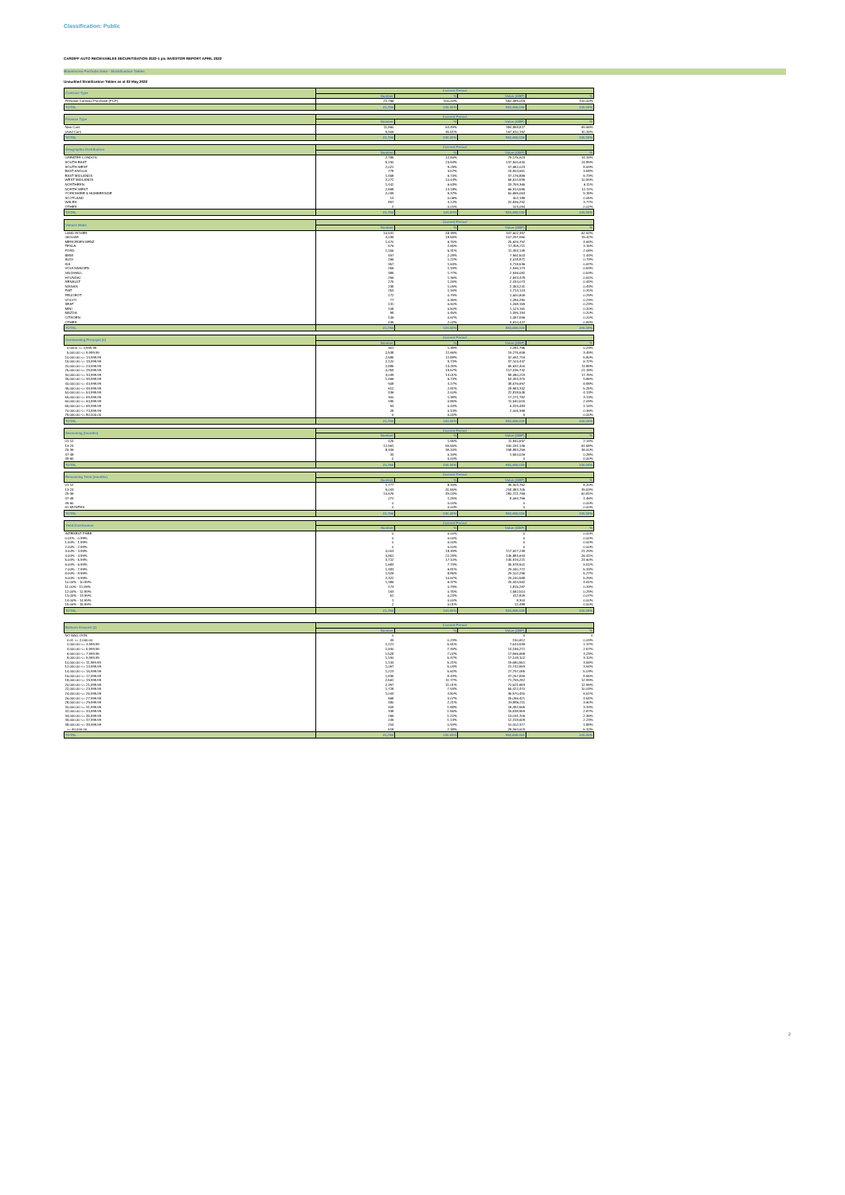Classification: Public
CARDIFF AUTO RECEIVABLES SECURITISATION 2022-1 plc INVESTOR REPORT APRIL 2022
Blackhorse Portfolio Data - Stratification Tables
Unaudited Stratification Tables as at 02 May 2022
| Contract Type | Current Period | | | |
| --- | --- | --- | --- | --- |
| | Number | % | Value (GBP) | % |
| Personal Contract Purchase (PCP) | 21,766 | 100.00% | 552,469,019 | 100.00% |
| TOTAL | 21,766 | 100.00% | 552,469,019 | 100.00% |
| Finance Type | Current Period | | | |
| --- | --- | --- | --- | --- |
| | Number | % | Value (GBP) | % |
| New Cars | 11,860 | 54.49% | 384,858,827 | 69.66% |
| Used Cars | 9,906 | 45.51% | 167,610,192 | 30.34% |
| TOTAL | 21,766 | 100.00% | 552,469,019 | 100.00% |
| Geographic Distribution | Current Period | | | |
| --- | --- | --- | --- | --- |
| | Number | % | Value (GBP) | % |
| GREATER LONDON | 2,785 | 12.80% | 79,175,623 | 14.33% |
| SOUTH EAST | 5,190 | 23.84% | 137,500,640 | 24.89% |
| SOUTH WEST | 2,021 | 9.29% | 47,682,023 | 8.63% |
| EAST ANGLIA | 778 | 3.57% | 19,804,651 | 3.58% |
| EAST MIDLANDS | 1,458 | 6.70% | 37,176,886 | 6.73% |
| WEST MIDLANDS | 2,272 | 10.44% | 58,514,599 | 10.59% |
| NORTHERN | 1,442 | 6.63% | 33,759,365 | 6.11% |
| NORTH WEST | 2,868 | 13.18% | 66,914,595 | 12.11% |
| YORKSHIRE & HUMBERSIDE | 2,039 | 9.37% | 50,699,053 | 9.18% |
| SCOTLAND | 13 | 0.06% | 302,188 | 0.05% |
| WALES | 897 | 4.12% | 20,836,292 | 3.77% |
| OTHER | 2 | 0.01% | 103,094 | 0.02% |
| TOTAL | 21,766 | 100.00% | 552,469,019 | 100.00% |
| Vehicle Make | Current Period | | | |
| --- | --- | --- | --- | --- |
| | Number | % | Value (GBP) | % |
| LAND ROVER | 10,531 | 48.38% | 347,602,397 | 62.92% |
| JAGUAR | 4,039 | 18.56% | 107,297,960 | 19.42% |
| MERCEDES-BENZ | 1,470 | 6.75% | 25,626,797 | 4.64% |
| TESLA | 576 | 2.65% | 17,459,211 | 3.16% |
| FORD | 1,156 | 5.31% | 11,493,149 | 2.08% |
| BMW | 497 | 2.28% | 7,961,503 | 1.44% |
| AUDI | 266 | 1.22% | 4,018,871 | 0.73% |
| KIA | 357 | 1.64% | 3,718,536 | 0.67% |
| VOLKSWAGEN | 256 | 1.18% | 2,936,174 | 0.53% |
| VAUXHALL | 385 | 1.77% | 2,936,082 | 0.53% |
| HYUNDAI | 296 | 1.36% | 2,843,478 | 0.51% |
| RENAULT | 275 | 1.26% | 2,434,073 | 0.44% |
| NISSAN | 238 | 1.09% | 2,353,241 | 0.43% |
| FIAT | 253 | 1.16% | 1,713,124 | 0.31% |
| PEUGEOT | 172 | 0.79% | 1,600,606 | 0.29% |
| VOLVO | 77 | 0.35% | 1,286,280 | 0.23% |
| SEAT | 131 | 0.60% | 1,268,159 | 0.23% |
| MINI | 108 | 0.50% | 1,123,161 | 0.20% |
| MAZDA | 98 | 0.45% | 1,095,194 | 0.20% |
| CITROEN | 146 | 0.67% | 1,087,596 | 0.20% |
| OTHER | 439 | 2.02% | 4,614,427 | 0.84% |
| TOTAL | 21,766 | 100.00% | 552,469,019 | 100.00% |
| Outstanding Principal (£) | Current Period | | | |
| --- | --- | --- | --- | --- |
| | Number | % | Value (GBP) | % |
| 0.0000 <= 4,999.99 | 301 | 1.38% | 1,281,765 | 0.23% |
| 5,000.00 <= 9,999.99 | 2,538 | 11.66% | 19,275,636 | 3.49% |
| 10,000.00 <= 14,999.99 | 2,585 | 11.88% | 32,051,716 | 5.80% |
| 15,000.00 <= 19,999.99 | 2,120 | 9.74% | 37,104,447 | 6.72% |
| 20,000.00 <= 24,999.99 | 2,885 | 13.25% | 65,632,400 | 11.88% |
| 25,000.00 <= 29,999.99 | 4,259 | 19.57% | 117,035,742 | 21.18% |
| 30,000.00 <= 34,999.99 | 3,049 | 14.01% | 98,080,219 | 17.75% |
| 35,000.00 <= 39,999.99 | 1,466 | 6.74% | 54,493,370 | 9.86% |
| 40,000.00 <= 44,999.99 | 908 | 4.17% | 38,576,697 | 6.98% |
| 45,000.00 <= 49,999.99 | 612 | 2.81% | 28,983,332 | 5.25% |
| 50,000.00 <= 54,999.99 | 436 | 2.00% | 22,818,545 | 4.13% |
| 55,000.00 <= 59,999.99 | 300 | 1.38% | 17,271,782 | 3.13% |
| 60,000.00 <= 64,999.99 | 185 | 0.85% | 11,540,515 | 2.09% |
| 65,000.00 <= 69,999.99 | 94 | 0.43% | 6,319,483 | 1.14% |
| 70,000.00 <= 74,999.99 | 28 | 0.13% | 2,005,368 | 0.36% |
| 75,000.00 <= 80,000.00 | 0 | 0.00% | 0 | 0.00% |
| TOTAL | 21,766 | 100.00% | 552,469,019 | 100.00% |
| Seasoning (months) | Current Period | | | |
| --- | --- | --- | --- | --- |
| | Number | % | Value (GBP) | % |
| 01-12 | 425 | 1.95% | 11,840,597 | 2.14% |
| 13-24 | 12,961 | 59.55% | 340,191,146 | 61.58% |
| 25-36 | 8,346 | 38.34% | 198,883,256 | 36.00% |
| 37-48 | 34 | 0.16% | 1,554,026 | 0.28% |
| 49-60 | 0 | 0.00% | 0 | 0.00% |
| TOTAL | 21,766 | 100.00% | 552,469,019 | 100.00% |
| Remaining Term (months) | Current Period | | | |
| --- | --- | --- | --- | --- |
| | Number | % | Value (GBP) | % |
| 01-12 | 1,777 | 8.16% | 45,303,752 | 8.20% |
| 13-24 | 9,043 | 41.55% | 218,383,705 | 39.53% |
| 25-36 | 10,675 | 49.04% | 280,721,766 | 50.81% |
| 37-48 | 271 | 1.25% | 8,063,796 | 1.46% |
| 49-60 | 0 | 0.00% | 0 | 0.00% |
| 61 MONTHS | 0 | 0.00% | 0 | 0.00% |
| TOTAL | 21,766 | 100.00% | 552,469,019 | 100.00% |
| Yield Distribution | Current Period | | | |
| --- | --- | --- | --- | --- |
| | Number | % | Value (GBP) | % |
| INTEREST FREE | 0 | 0.00% | 0 | 0.00% |
| 0.01% - 0.99% | 0 | 0.00% | 0 | 0.00% |
| 1.00% - 1.99% | 0 | 0.00% | 0 | 0.00% |
| 2.00% - 2.99% | 0 | 0.00% | 0 | 0.00% |
| 3.00% - 3.99% | 4,003 | 18.39% | 117,627,238 | 21.29% |
| 4.00% - 4.99% | 4,851 | 22.29% | 145,883,644 | 26.41% |
| 5.00% - 5.99% | 3,722 | 17.10% | 135,919,221 | 24.60% |
| 6.00% - 6.99% | 1,683 | 7.73% | 35,978,901 | 6.51% |
| 7.00% - 7.99% | 1,483 | 6.81% | 29,440,772 | 5.33% |
| 8.00% - 8.99% | 1,926 | 8.85% | 29,102,295 | 5.27% |
| 9.00% - 9.99% | 2,322 | 10.67% | 29,240,588 | 5.29% |
| 10.00% - 10.99% | 1,386 | 6.37% | 25,444,962 | 4.61% |
| 11.00% - 11.99% | 173 | 0.79% | 1,815,287 | 0.33% |
| 12.00% - 12.99% | 163 | 0.75% | 1,582,510 | 0.29% |
| 13.00% - 13.99% | 51 | 0.23% | 412,809 | 0.07% |
| 14.00% - 14.99% | 1 | 0.00% | 8,304 | 0.00% |
| 15.00% - 15.99% | 2 | 0.01% | 12,488 | 0.00% |
| TOTAL | 21,766 | 100.00% | 552,469,019 | 100.00% |
| Balloon Amount (£) | Current Period | | | |
| --- | --- | --- | --- | --- |
| | Number | % | Value (GBP) | % |
| NO BALLOON | 0 | | 0 | 0 |
| 0.01 <= 2,000.00 | 49 | 0.23% | 190,612 | 0.03% |
| 2,000.00 <= 3,999.99 | 1,221 | 5.61% | 7,544,538 | 1.37% |
| 4,000.00 <= 5,999.99 | 1,630 | 7.49% | 14,186,272 | 2.57% |
| 6,000.00 <= 7,999.99 | 1,528 | 7.02% | 17,866,698 | 3.23% |
| 8,000.00 <= 9,999.99 | 1,190 | 5.47% | 17,108,102 | 3.10% |
| 10,000.00 <= 11,999.99 | 1,134 | 5.21% | 19,680,551 | 3.56% |
| 12,000.00 <= 13,999.99 | 1,097 | 5.04% | 21,742,593 | 3.94% |
| 14,000.00 <= 15,999.99 | 1,223 | 5.62% | 27,797,085 | 5.03% |
| 16,000.00 <= 17,999.99 | 1,835 | 8.43% | 47,257,836 | 8.55% |
| 18,000.00 <= 19,999.99 | 2,561 | 11.77% | 71,759,282 | 12.99% |
| 20,000.00 <= 21,999.99 | 2,397 | 11.01% | 71,621,683 | 12.96% |
| 22,000.00 <= 23,999.99 | 1,728 | 7.94% | 55,422,470 | 10.03% |
| 24,000.00 <= 25,999.99 | 1,044 | 4.80% | 35,970,430 | 6.51% |
| 26,000.00 <= 27,999.99 | 668 | 3.07% | 25,096,421 | 4.54% |
| 28,000.00 <= 29,999.99 | 480 | 2.21% | 19,886,211 | 3.60% |
| 30,000.00 <= 31,999.99 | 409 | 1.88% | 18,382,565 | 3.33% |
| 32,000.00 <= 33,999.99 | 338 | 1.55% | 15,838,959 | 2.87% |
| 34,000.00 <= 35,999.99 | 266 | 1.22% | 13,031,706 | 2.36% |
| 36,000.00 <= 37,999.99 | 246 | 1.13% | 12,318,628 | 2.23% |
| 38,000.00 <= 39,999.99 | 204 | 0.94% | 10,402,377 | 1.88% |
| >= 40,000.00 | 518 | 2.38% | 29,364,003 | 5.32% |
| TOTAL | 21,766 | 100.00% | 552,469,019 | 100.00% |
2